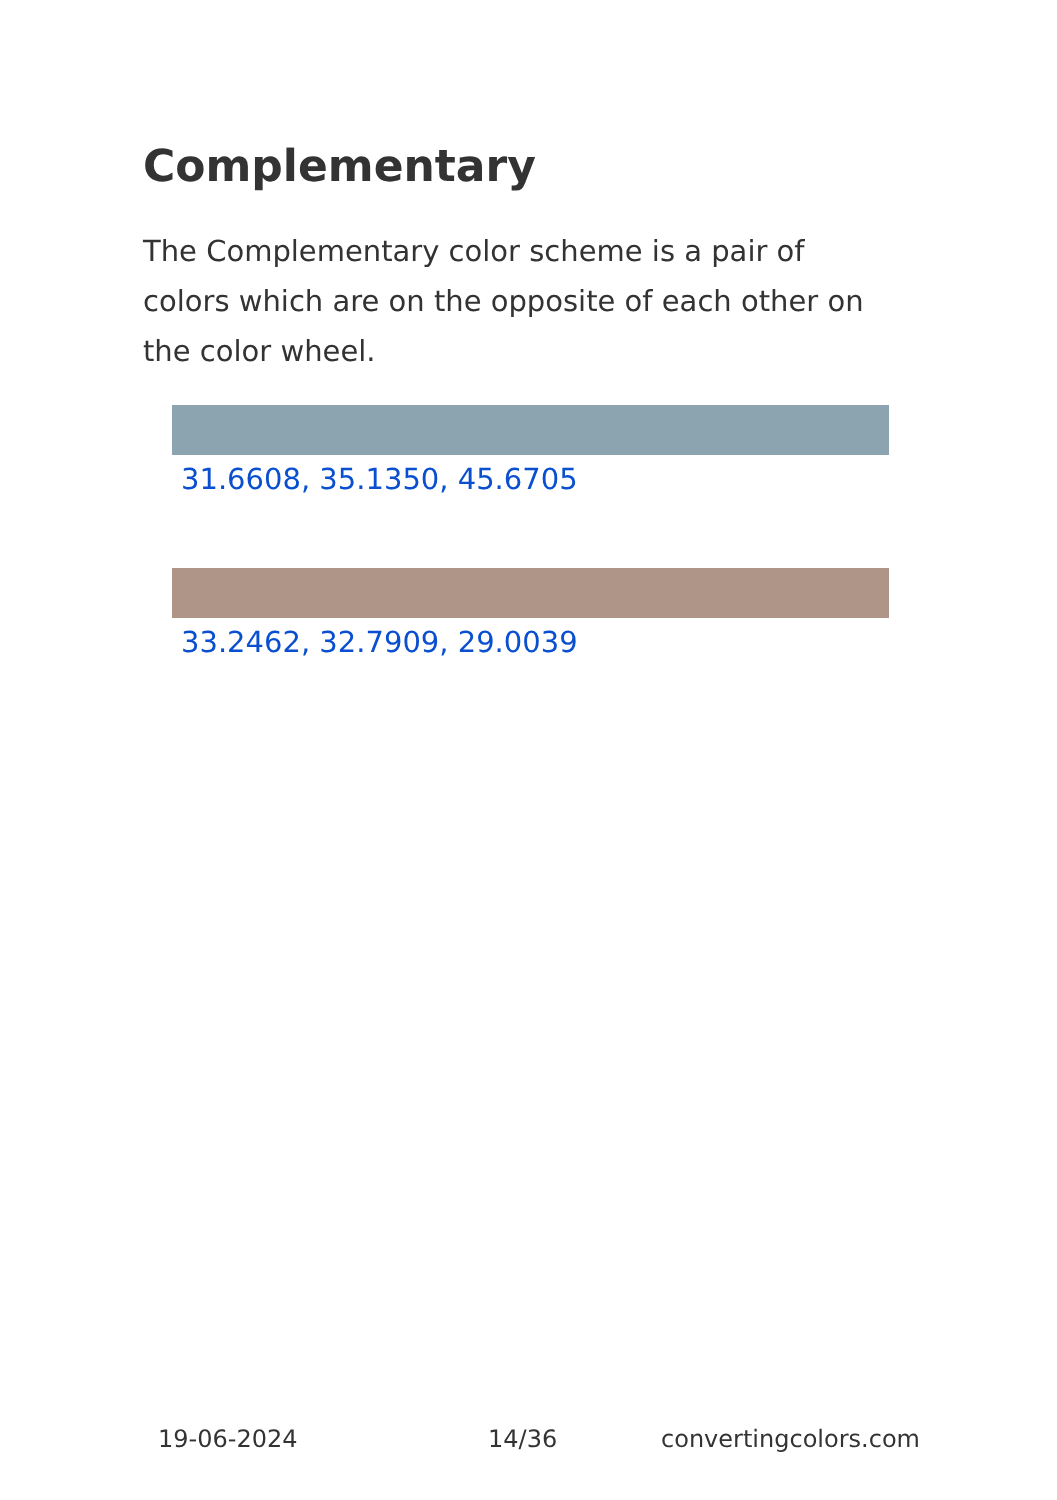Complementary
The Complementary color scheme is a pair of colors which are on the opposite of each other on the color wheel.
31.6608, 35.1350, 45.6705
33.2462, 32.7909, 29.0039
19-06-2024 14/36 convertingcolors.com